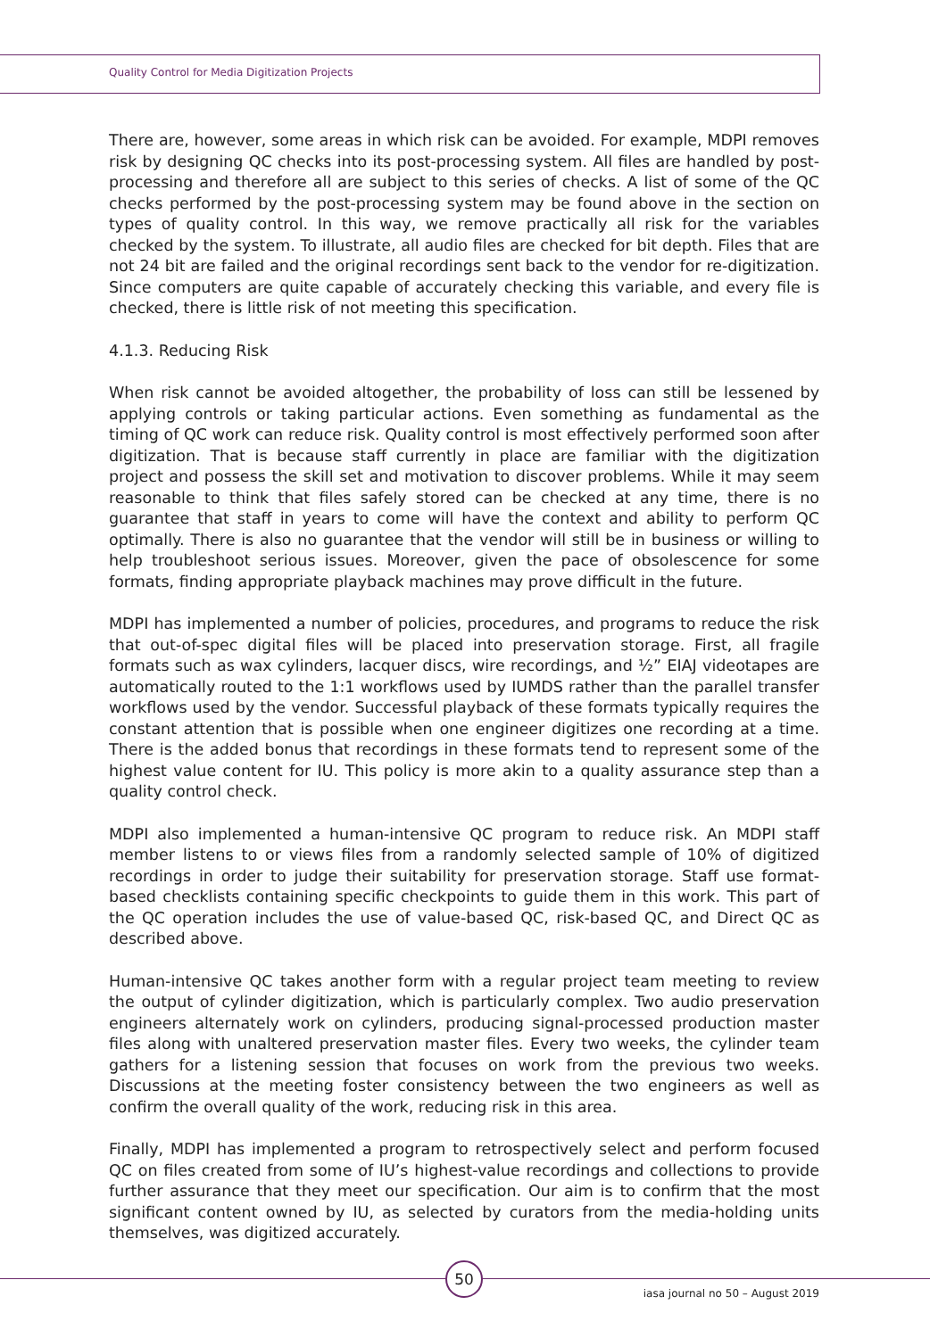Quality Control for Media Digitization Projects
There are, however, some areas in which risk can be avoided. For example, MDPI removes risk by designing QC checks into its post-processing system. All files are handled by post-processing and therefore all are subject to this series of checks. A list of some of the QC checks performed by the post-processing system may be found above in the section on types of quality control. In this way, we remove practically all risk for the variables checked by the system. To illustrate, all audio files are checked for bit depth. Files that are not 24 bit are failed and the original recordings sent back to the vendor for re-digitization. Since computers are quite capable of accurately checking this variable, and every file is checked, there is little risk of not meeting this specification.
4.1.3. Reducing Risk
When risk cannot be avoided altogether, the probability of loss can still be lessened by applying controls or taking particular actions. Even something as fundamental as the timing of QC work can reduce risk. Quality control is most effectively performed soon after digitization. That is because staff currently in place are familiar with the digitization project and possess the skill set and motivation to discover problems. While it may seem reasonable to think that files safely stored can be checked at any time, there is no guarantee that staff in years to come will have the context and ability to perform QC optimally. There is also no guarantee that the vendor will still be in business or willing to help troubleshoot serious issues. Moreover, given the pace of obsolescence for some formats, finding appropriate playback machines may prove difficult in the future.
MDPI has implemented a number of policies, procedures, and programs to reduce the risk that out-of-spec digital files will be placed into preservation storage. First, all fragile formats such as wax cylinders, lacquer discs, wire recordings, and ½” EIAJ videotapes are automatically routed to the 1:1 workflows used by IUMDS rather than the parallel transfer workflows used by the vendor. Successful playback of these formats typically requires the constant attention that is possible when one engineer digitizes one recording at a time. There is the added bonus that recordings in these formats tend to represent some of the highest value content for IU. This policy is more akin to a quality assurance step than a quality control check.
MDPI also implemented a human-intensive QC program to reduce risk. An MDPI staff member listens to or views files from a randomly selected sample of 10% of digitized recordings in order to judge their suitability for preservation storage. Staff use format-based checklists containing specific checkpoints to guide them in this work. This part of the QC operation includes the use of value-based QC, risk-based QC, and Direct QC as described above.
Human-intensive QC takes another form with a regular project team meeting to review the output of cylinder digitization, which is particularly complex. Two audio preservation engineers alternately work on cylinders, producing signal-processed production master files along with unaltered preservation master files. Every two weeks, the cylinder team gathers for a listening session that focuses on work from the previous two weeks. Discussions at the meeting foster consistency between the two engineers as well as confirm the overall quality of the work, reducing risk in this area.
Finally, MDPI has implemented a program to retrospectively select and perform focused QC on files created from some of IU’s highest-value recordings and collections to provide further assurance that they meet our specification. Our aim is to confirm that the most significant content owned by IU, as selected by curators from the media-holding units themselves, was digitized accurately.
50
iasa journal no 50 – August 2019